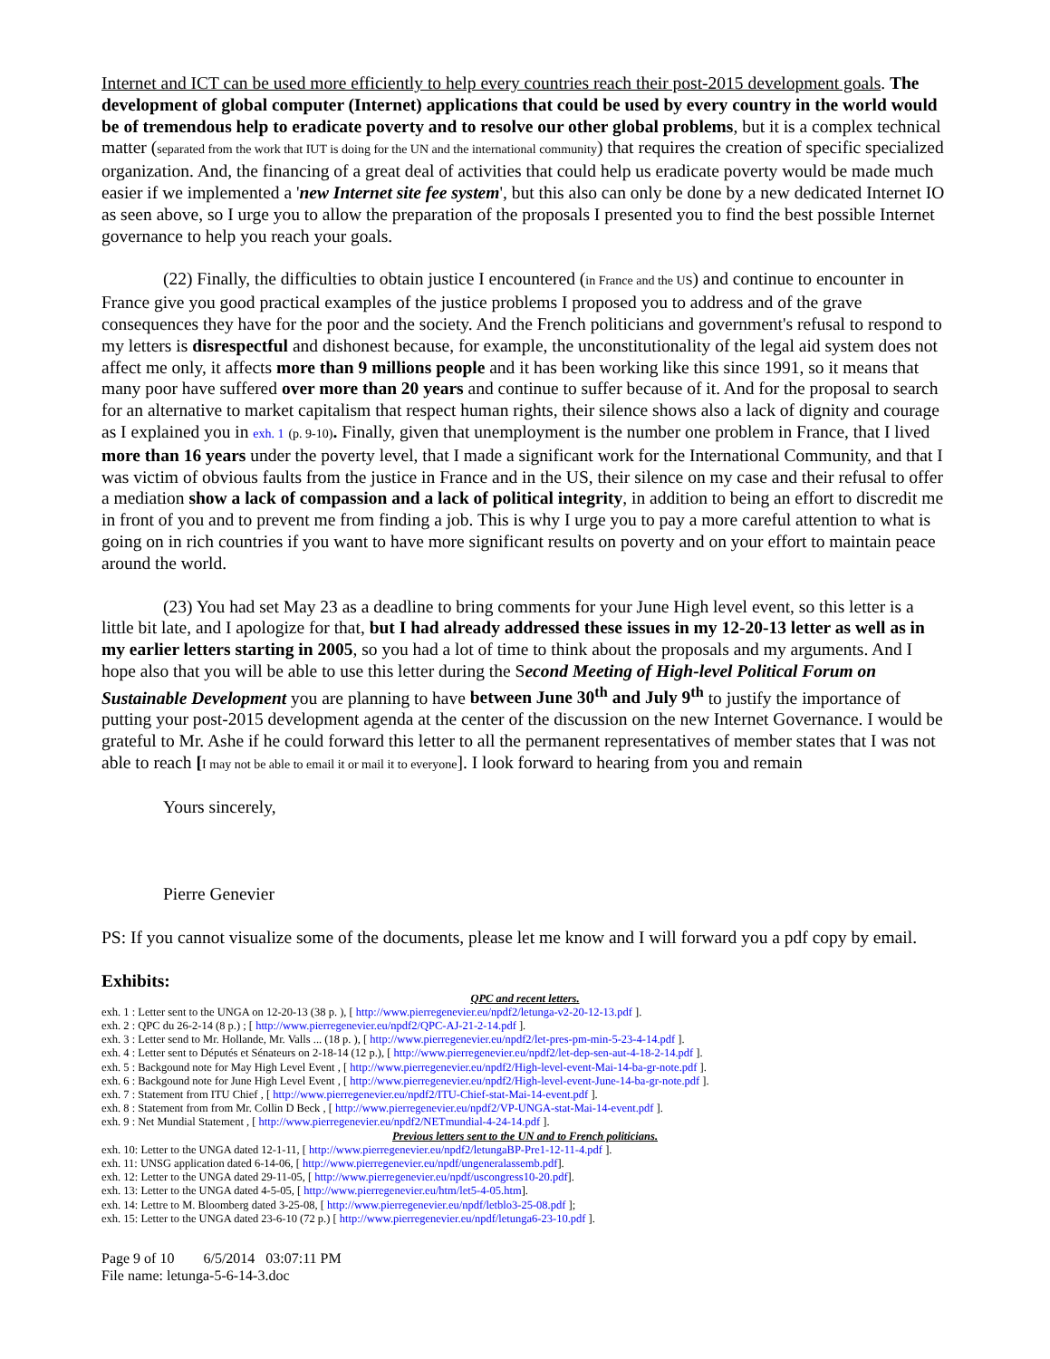Internet and ICT can be used more efficiently to help every countries reach their post-2015 development goals. The development of global computer (Internet) applications that could be used by every country in the world would be of tremendous help to eradicate poverty and to resolve our other global problems, but it is a complex technical matter (separated from the work that IUT is doing for the UN and the international community) that requires the creation of specific specialized organization. And, the financing of a great deal of activities that could help us eradicate poverty would be made much easier if we implemented a 'new Internet site fee system', but this also can only be done by a new dedicated Internet IO as seen above, so I urge you to allow the preparation of the proposals I presented you to find the best possible Internet governance to help you reach your goals.
(22) Finally, the difficulties to obtain justice I encountered (in France and the US) and continue to encounter in France give you good practical examples of the justice problems I proposed you to address and of the grave consequences they have for the poor and the society. And the French politicians and government's refusal to respond to my letters is disrespectful and dishonest because, for example, the unconstitutionality of the legal aid system does not affect me only, it affects more than 9 millions people and it has been working like this since 1991, so it means that many poor have suffered over more than 20 years and continue to suffer because of it. And for the proposal to search for an alternative to market capitalism that respect human rights, their silence shows also a lack of dignity and courage as I explained you in exh. 1 (p. 9-10). Finally, given that unemployment is the number one problem in France, that I lived more than 16 years under the poverty level, that I made a significant work for the International Community, and that I was victim of obvious faults from the justice in France and in the US, their silence on my case and their refusal to offer a mediation show a lack of compassion and a lack of political integrity, in addition to being an effort to discredit me in front of you and to prevent me from finding a job. This is why I urge you to pay a more careful attention to what is going on in rich countries if you want to have more significant results on poverty and on your effort to maintain peace around the world.
(23) You had set May 23 as a deadline to bring comments for your June High level event, so this letter is a little bit late, and I apologize for that, but I had already addressed these issues in my 12-20-13 letter as well as in my earlier letters starting in 2005, so you had a lot of time to think about the proposals and my arguments. And I hope also that you will be able to use this letter during the Second Meeting of High-level Political Forum on Sustainable Development you are planning to have between June 30<sup>th</sup> and July 9<sup>th</sup> to justify the importance of putting your post-2015 development agenda at the center of the discussion on the new Internet Governance. I would be grateful to Mr. Ashe if he could forward this letter to all the permanent representatives of member states that I was not able to reach [I may not be able to email it or mail it to everyone]. I look forward to hearing from you and remain
Yours sincerely,
Pierre Genevier
PS: If you cannot visualize some of the documents, please let me know and I will forward you a pdf copy by email.
Exhibits:
QPC and recent letters.
exh. 1 : Letter sent to the UNGA on 12-20-13 (38 p. ), [ http://www.pierregenevier.eu/npdf2/letunga-v2-20-12-13.pdf ].
exh. 2 : QPC du 26-2-14 (8 p.) ; [ http://www.pierregenevier.eu/npdf2/QPC-AJ-21-2-14.pdf ].
exh. 3 : Letter send to Mr. Hollande, Mr. Valls ... (18 p. ), [ http://www.pierregenevier.eu/npdf2/let-pres-pm-min-5-23-4-14.pdf ].
exh. 4 : Letter sent to Députés et Sénateurs on 2-18-14 (12 p.), [ http://www.pierregenevier.eu/npdf2/let-dep-sen-aut-4-18-2-14.pdf ].
exh. 5 : Backgound note for May High Level Event , [ http://www.pierregenevier.eu/npdf2/High-level-event-Mai-14-ba-gr-note.pdf ].
exh. 6 : Backgound note for June High Level Event , [ http://www.pierregenevier.eu/npdf2/High-level-event-June-14-ba-gr-note.pdf ].
exh. 7 : Statement from ITU Chief , [ http://www.pierregenevier.eu/npdf2/ITU-Chief-stat-Mai-14-event.pdf ].
exh. 8 : Statement from from Mr. Collin D Beck , [ http://www.pierregenevier.eu/npdf2/VP-UNGA-stat-Mai-14-event.pdf ].
exh. 9 : Net Mundial Statement , [ http://www.pierregenevier.eu/npdf2/NETmundial-4-24-14.pdf ].
Previous letters sent to the UN and to French politicians.
exh. 10: Letter to the UNGA dated 12-1-11, [ http://www.pierregenevier.eu/npdf2/letungaBP-Pre1-12-11-4.pdf ].
exh. 11: UNSG application dated 6-14-06, [ http://www.pierregenevier.eu/npdf/ungeneralassemb.pdf].
exh. 12: Letter to the UNGA dated 29-11-05, [ http://www.pierregenevier.eu/npdf/uscongress10-20.pdf].
exh. 13: Letter to the UNGA dated 4-5-05, [ http://www.pierregenevier.eu/htm/let5-4-05.htm].
exh. 14: Lettre to M. Bloomberg dated 3-25-08, [ http://www.pierregenevier.eu/npdf/letblo3-25-08.pdf ];
exh. 15: Letter to the UNGA dated 23-6-10 (72 p.) [ http://www.pierregenevier.eu/npdf/letunga6-23-10.pdf ].
Page 9 of 10 6/5/2014 03:07:11 PM
File name: letunga-5-6-14-3.doc